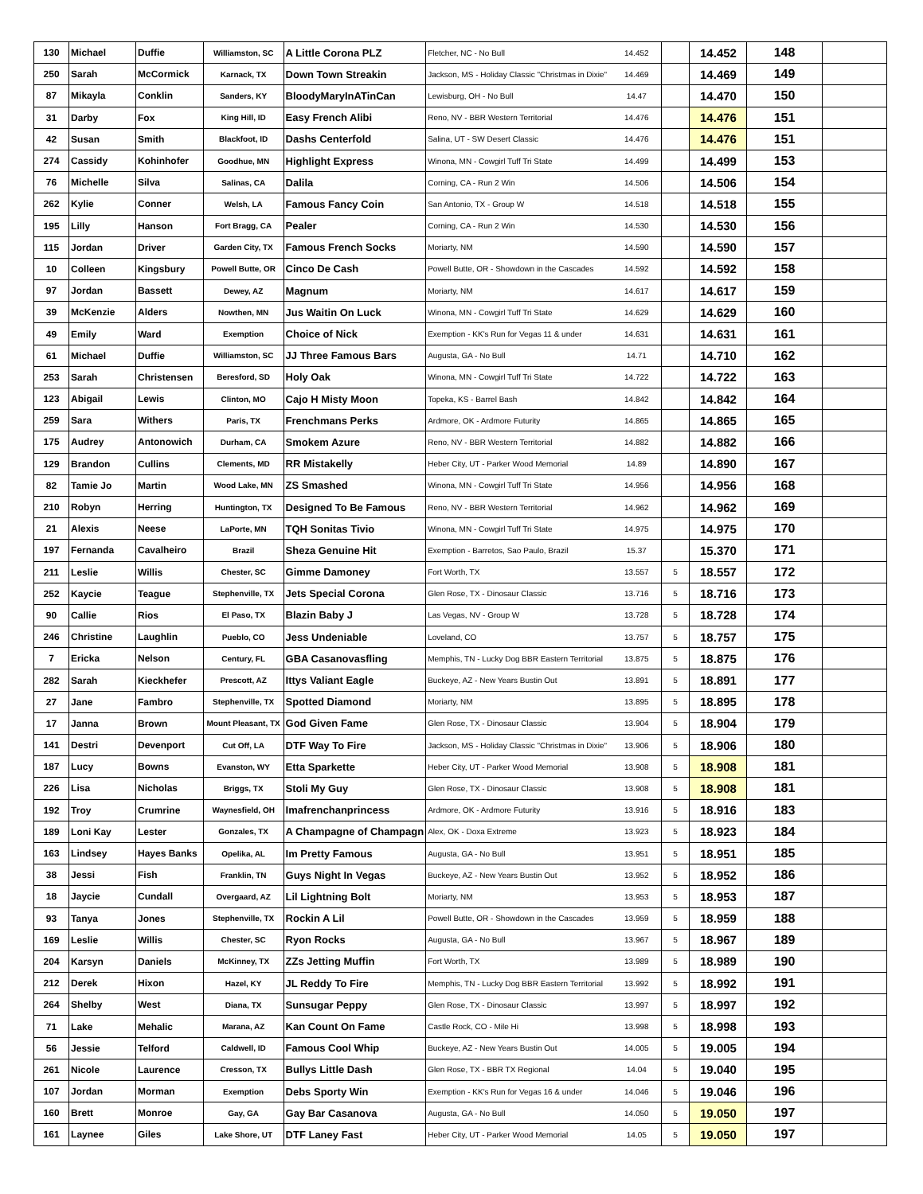| 130 | Michael | Duffie | Williamston, SC | A Little Corona PLZ | Fletcher, NC - No Bull | 14.452 | | 14.452 | 148 | |
| 250 | Sarah | McCormick | Karnack, TX | Down Town Streakin | Jackson, MS - Holiday Classic "Christmas in Dixie" | 14.469 | | 14.469 | 149 | |
| 87 | Mikayla | Conklin | Sanders, KY | BloodyMaryInATinCan | Lewisburg, OH - No Bull | 14.47 | | 14.470 | 150 | |
| 31 | Darby | Fox | King Hill, ID | Easy French Alibi | Reno, NV - BBR Western Territorial | 14.476 | | 14.476 | 151 | |
| 42 | Susan | Smith | Blackfoot, ID | Dashs Centerfold | Salina, UT - SW Desert Classic | 14.476 | | 14.476 | 151 | |
| 274 | Cassidy | Kohinhofer | Goodhue, MN | Highlight Express | Winona, MN - Cowgirl Tuff Tri State | 14.499 | | 14.499 | 153 | |
| 76 | Michelle | Silva | Salinas, CA | Dalila | Corning, CA - Run 2 Win | 14.506 | | 14.506 | 154 | |
| 262 | Kylie | Conner | Welsh, LA | Famous Fancy Coin | San Antonio, TX - Group W | 14.518 | | 14.518 | 155 | |
| 195 | Lilly | Hanson | Fort Bragg, CA | Pealer | Corning, CA - Run 2 Win | 14.530 | | 14.530 | 156 | |
| 115 | Jordan | Driver | Garden City, TX | Famous French Socks | Moriarty, NM | 14.590 | | 14.590 | 157 | |
| 10 | Colleen | Kingsbury | Powell Butte, OR | Cinco De Cash | Powell Butte, OR - Showdown in the Cascades | 14.592 | | 14.592 | 158 | |
| 97 | Jordan | Bassett | Dewey, AZ | Magnum | Moriarty, NM | 14.617 | | 14.617 | 159 | |
| 39 | McKenzie | Alders | Nowthen, MN | Jus Waitin On Luck | Winona, MN - Cowgirl Tuff Tri State | 14.629 | | 14.629 | 160 | |
| 49 | Emily | Ward | Exemption | Choice of Nick | Exemption - KK's Run for Vegas 11 & under | 14.631 | | 14.631 | 161 | |
| 61 | Michael | Duffie | Williamston, SC | JJ Three Famous Bars | Augusta, GA - No Bull | 14.71 | | 14.710 | 162 | |
| 253 | Sarah | Christensen | Beresford, SD | Holy Oak | Winona, MN - Cowgirl Tuff Tri State | 14.722 | | 14.722 | 163 | |
| 123 | Abigail | Lewis | Clinton, MO | Cajo H Misty Moon | Topeka, KS - Barrel Bash | 14.842 | | 14.842 | 164 | |
| 259 | Sara | Withers | Paris, TX | Frenchmans Perks | Ardmore, OK - Ardmore Futurity | 14.865 | | 14.865 | 165 | |
| 175 | Audrey | Antonowich | Durham, CA | Smokem Azure | Reno, NV - BBR Western Territorial | 14.882 | | 14.882 | 166 | |
| 129 | Brandon | Cullins | Clements, MD | RR Mistakelly | Heber City, UT - Parker Wood Memorial | 14.89 | | 14.890 | 167 | |
| 82 | Tamie Jo | Martin | Wood Lake, MN | ZS Smashed | Winona, MN - Cowgirl Tuff Tri State | 14.956 | | 14.956 | 168 | |
| 210 | Robyn | Herring | Huntington, TX | Designed To Be Famous | Reno, NV - BBR Western Territorial | 14.962 | | 14.962 | 169 | |
| 21 | Alexis | Neese | LaPorte, MN | TQH Sonitas Tivio | Winona, MN - Cowgirl Tuff Tri State | 14.975 | | 14.975 | 170 | |
| 197 | Fernanda | Cavalheiro | Brazil | Sheza Genuine Hit | Exemption - Barretos, Sao Paulo, Brazil | 15.37 | | 15.370 | 171 | |
| 211 | Leslie | Willis | Chester, SC | Gimme Damoney | Fort Worth, TX | 13.557 | 5 | 18.557 | 172 | |
| 252 | Kaycie | Teague | Stephenville, TX | Jets Special Corona | Glen Rose, TX - Dinosaur Classic | 13.716 | 5 | 18.716 | 173 | |
| 90 | Callie | Rios | El Paso, TX | Blazin Baby J | Las Vegas, NV - Group W | 13.728 | 5 | 18.728 | 174 | |
| 246 | Christine | Laughlin | Pueblo, CO | Jess Undeniable | Loveland, CO | 13.757 | 5 | 18.757 | 175 | |
| 7 | Ericka | Nelson | Century, FL | GBA Casanovasfling | Memphis, TN - Lucky Dog BBR Eastern Territorial | 13.875 | 5 | 18.875 | 176 | |
| 282 | Sarah | Kieckhefer | Prescott, AZ | Ittys Valiant Eagle | Buckeye, AZ - New Years Bustin Out | 13.891 | 5 | 18.891 | 177 | |
| 27 | Jane | Fambro | Stephenville, TX | Spotted Diamond | Moriarty, NM | 13.895 | 5 | 18.895 | 178 | |
| 17 | Janna | Brown | Mount Pleasant, TX | God Given Fame | Glen Rose, TX - Dinosaur Classic | 13.904 | 5 | 18.904 | 179 | |
| 141 | Destri | Devenport | Cut Off, LA | DTF Way To Fire | Jackson, MS - Holiday Classic "Christmas in Dixie" | 13.906 | 5 | 18.906 | 180 | |
| 187 | Lucy | Bowns | Evanston, WY | Etta Sparkette | Heber City, UT - Parker Wood Memorial | 13.908 | 5 | 18.908 | 181 | |
| 226 | Lisa | Nicholas | Briggs, TX | Stoli My Guy | Glen Rose, TX - Dinosaur Classic | 13.908 | 5 | 18.908 | 181 | |
| 192 | Troy | Crumrine | Waynesfield, OH | Imafrenchanprincess | Ardmore, OK - Ardmore Futurity | 13.916 | 5 | 18.916 | 183 | |
| 189 | Loni Kay | Lester | Gonzales, TX | A Champagne of Champagn | Alex, OK - Doxa Extreme | 13.923 | 5 | 18.923 | 184 | |
| 163 | Lindsey | Hayes Banks | Opelika, AL | Im Pretty Famous | Augusta, GA - No Bull | 13.951 | 5 | 18.951 | 185 | |
| 38 | Jessi | Fish | Franklin, TN | Guys Night In Vegas | Buckeye, AZ - New Years Bustin Out | 13.952 | 5 | 18.952 | 186 | |
| 18 | Jaycie | Cundall | Overgaard, AZ | Lil Lightning Bolt | Moriarty, NM | 13.953 | 5 | 18.953 | 187 | |
| 93 | Tanya | Jones | Stephenville, TX | Rockin A Lil | Powell Butte, OR - Showdown in the Cascades | 13.959 | 5 | 18.959 | 188 | |
| 169 | Leslie | Willis | Chester, SC | Ryon Rocks | Augusta, GA - No Bull | 13.967 | 5 | 18.967 | 189 | |
| 204 | Karsyn | Daniels | McKinney, TX | ZZs Jetting Muffin | Fort Worth, TX | 13.989 | 5 | 18.989 | 190 | |
| 212 | Derek | Hixon | Hazel, KY | JL Reddy To Fire | Memphis, TN - Lucky Dog BBR Eastern Territorial | 13.992 | 5 | 18.992 | 191 | |
| 264 | Shelby | West | Diana, TX | Sunsugar Peppy | Glen Rose, TX - Dinosaur Classic | 13.997 | 5 | 18.997 | 192 | |
| 71 | Lake | Mehalic | Marana, AZ | Kan Count On Fame | Castle Rock, CO - Mile Hi | 13.998 | 5 | 18.998 | 193 | |
| 56 | Jessie | Telford | Caldwell, ID | Famous Cool Whip | Buckeye, AZ - New Years Bustin Out | 14.005 | 5 | 19.005 | 194 | |
| 261 | Nicole | Laurence | Cresson, TX | Bullys Little Dash | Glen Rose, TX - BBR TX Regional | 14.04 | 5 | 19.040 | 195 | |
| 107 | Jordan | Morman | Exemption | Debs Sporty Win | Exemption - KK's Run for Vegas 16 & under | 14.046 | 5 | 19.046 | 196 | |
| 160 | Brett | Monroe | Gay, GA | Gay Bar Casanova | Augusta, GA - No Bull | 14.050 | 5 | 19.050 | 197 | |
| 161 | Laynee | Giles | Lake Shore, UT | DTF Laney Fast | Heber City, UT - Parker Wood Memorial | 14.05 | 5 | 19.050 | 197 | |